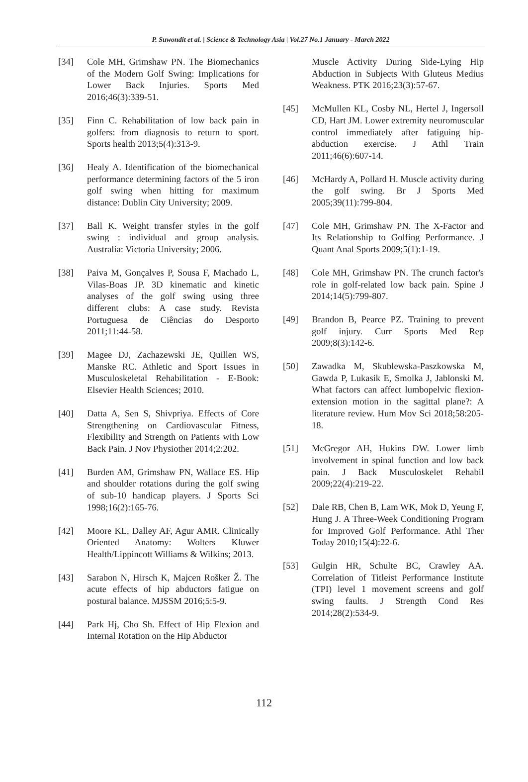P. Suwondit et al. | Science & Technology Asia | Vol.27 No.1 January - March 2022
[34] Cole MH, Grimshaw PN. The Biomechanics of the Modern Golf Swing: Implications for Lower Back Injuries. Sports Med 2016;46(3):339-51.
[35] Finn C. Rehabilitation of low back pain in golfers: from diagnosis to return to sport. Sports health 2013;5(4):313-9.
[36] Healy A. Identification of the biomechanical performance determining factors of the 5 iron golf swing when hitting for maximum distance: Dublin City University; 2009.
[37] Ball K. Weight transfer styles in the golf swing : individual and group analysis. Australia: Victoria University; 2006.
[38] Paiva M, Gonçalves P, Sousa F, Machado L, Vilas-Boas JP. 3D kinematic and kinetic analyses of the golf swing using three different clubs: A case study. Revista Portuguesa de Ciências do Desporto 2011;11:44-58.
[39] Magee DJ, Zachazewski JE, Quillen WS, Manske RC. Athletic and Sport Issues in Musculoskeletal Rehabilitation - E-Book: Elsevier Health Sciences; 2010.
[40] Datta A, Sen S, Shivpriya. Effects of Core Strengthening on Cardiovascular Fitness, Flexibility and Strength on Patients with Low Back Pain. J Nov Physiother 2014;2:202.
[41] Burden AM, Grimshaw PN, Wallace ES. Hip and shoulder rotations during the golf swing of sub-10 handicap players. J Sports Sci 1998;16(2):165-76.
[42] Moore KL, Dalley AF, Agur AMR. Clinically Oriented Anatomy: Wolters Kluwer Health/Lippincott Williams & Wilkins; 2013.
[43] Sarabon N, Hirsch K, Majcen Rošker Ž. The acute effects of hip abductors fatigue on postural balance. MJSSM 2016;5:5-9.
[44] Park Hj, Cho Sh. Effect of Hip Flexion and Internal Rotation on the Hip Abductor
Muscle Activity During Side-Lying Hip Abduction in Subjects With Gluteus Medius Weakness. PTK 2016;23(3):57-67.
[45] McMullen KL, Cosby NL, Hertel J, Ingersoll CD, Hart JM. Lower extremity neuromuscular control immediately after fatiguing hip-abduction exercise. J Athl Train 2011;46(6):607-14.
[46] McHardy A, Pollard H. Muscle activity during the golf swing. Br J Sports Med 2005;39(11):799-804.
[47] Cole MH, Grimshaw PN. The X-Factor and Its Relationship to Golfing Performance. J Quant Anal Sports 2009;5(1):1-19.
[48] Cole MH, Grimshaw PN. The crunch factor's role in golf-related low back pain. Spine J 2014;14(5):799-807.
[49] Brandon B, Pearce PZ. Training to prevent golf injury. Curr Sports Med Rep 2009;8(3):142-6.
[50] Zawadka M, Skublewska-Paszkowska M, Gawda P, Lukasik E, Smolka J, Jablonski M. What factors can affect lumbopelvic flexion-extension motion in the sagittal plane?: A literature review. Hum Mov Sci 2018;58:205-18.
[51] McGregor AH, Hukins DW. Lower limb involvement in spinal function and low back pain. J Back Musculoskelet Rehabil 2009;22(4):219-22.
[52] Dale RB, Chen B, Lam WK, Mok D, Yeung F, Hung J. A Three-Week Conditioning Program for Improved Golf Performance. Athl Ther Today 2010;15(4):22-6.
[53] Gulgin HR, Schulte BC, Crawley AA. Correlation of Titleist Performance Institute (TPI) level 1 movement screens and golf swing faults. J Strength Cond Res 2014;28(2):534-9.
112